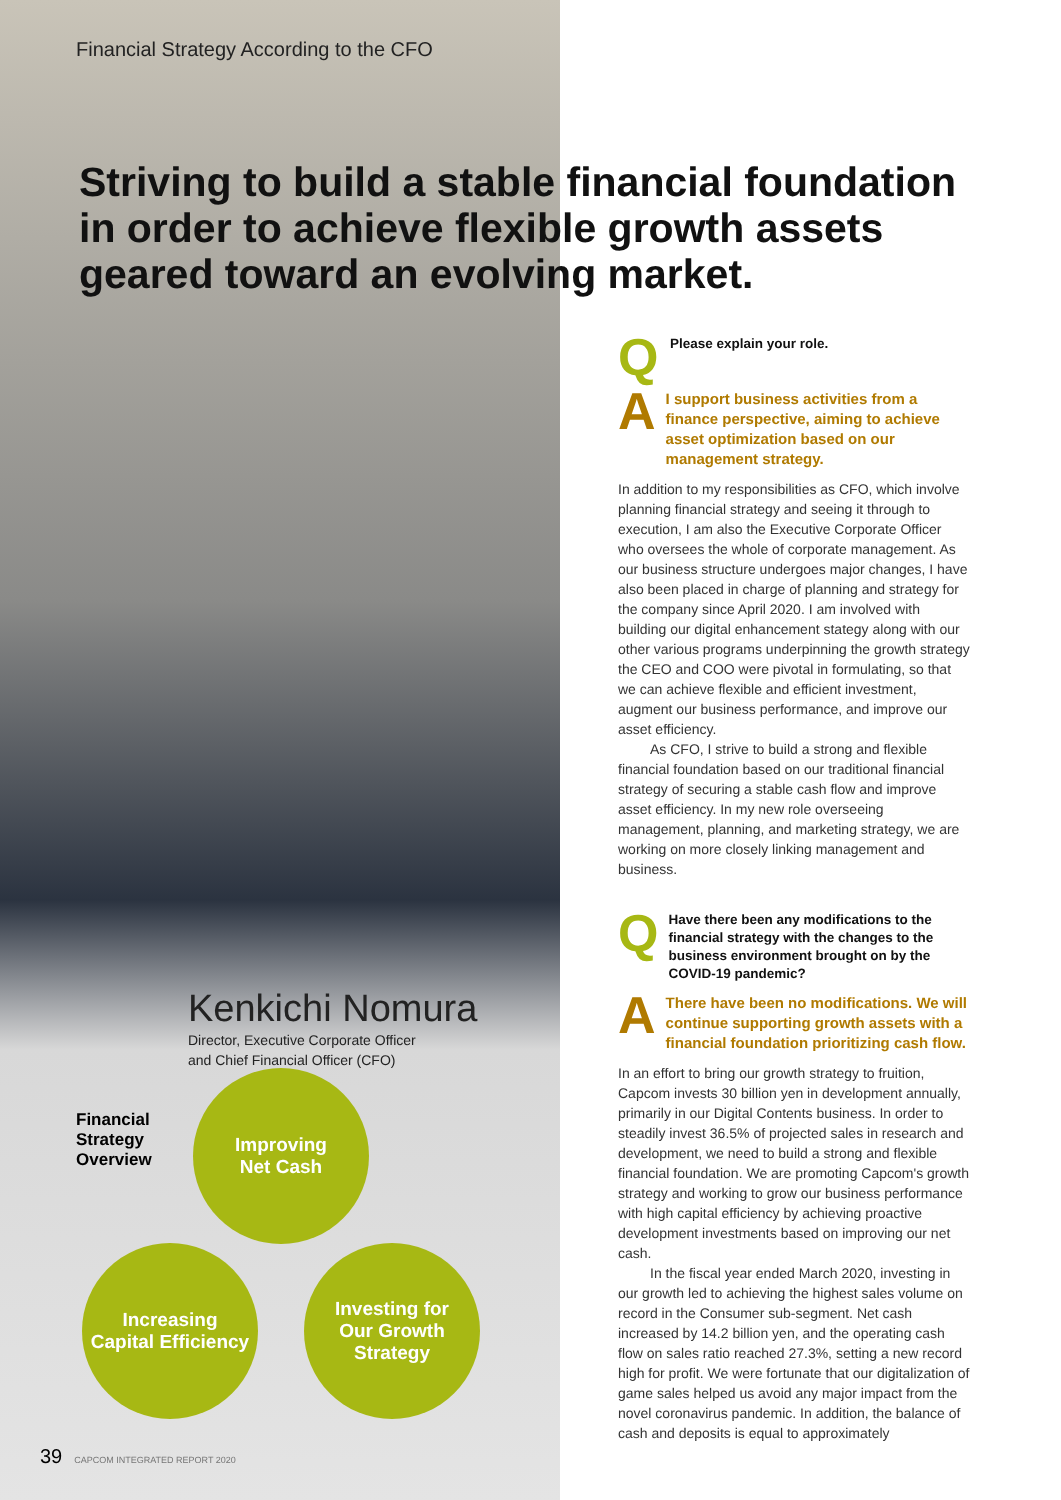Financial Strategy According to the CFO
Striving to build a stable financial foundation in order to achieve flexible growth assets geared toward an evolving market.
Kenkichi Nomura
Director, Executive Corporate Officer
and Chief Financial Officer (CFO)
Financial
Strategy
Overview
Improving
Net Cash
Increasing
Capital Efficiency
Investing for
Our Growth
Strategy
Q Please explain your role.
A I support business activities from a finance perspective, aiming to achieve asset optimization based on our management strategy.
In addition to my responsibilities as CFO, which involve planning financial strategy and seeing it through to execution, I am also the Executive Corporate Officer who oversees the whole of corporate management. As our business structure undergoes major changes, I have also been placed in charge of planning and strategy for the company since April 2020. I am involved with building our digital enhancement stategy along with our other various programs underpinning the growth strategy the CEO and COO were pivotal in formulating, so that we can achieve flexible and efficient investment, augment our business performance, and improve our asset efficiency.
As CFO, I strive to build a strong and flexible financial foundation based on our traditional financial strategy of securing a stable cash flow and improve asset efficiency. In my new role overseeing management, planning, and marketing strategy, we are working on more closely linking management and business.
Q Have there been any modifications to the financial strategy with the changes to the business environment brought on by the COVID-19 pandemic?
A There have been no modifications. We will continue supporting growth assets with a financial foundation prioritizing cash flow.
In an effort to bring our growth strategy to fruition, Capcom invests 30 billion yen in development annually, primarily in our Digital Contents business. In order to steadily invest 36.5% of projected sales in research and development, we need to build a strong and flexible financial foundation. We are promoting Capcom's growth strategy and working to grow our business performance with high capital efficiency by achieving proactive development investments based on improving our net cash.
In the fiscal year ended March 2020, investing in our growth led to achieving the highest sales volume on record in the Consumer sub-segment. Net cash increased by 14.2 billion yen, and the operating cash flow on sales ratio reached 27.3%, setting a new record high for profit. We were fortunate that our digitalization of game sales helped us avoid any major impact from the novel coronavirus pandemic. In addition, the balance of cash and deposits is equal to approximately
39 CAPCOM INTEGRATED REPORT 2020